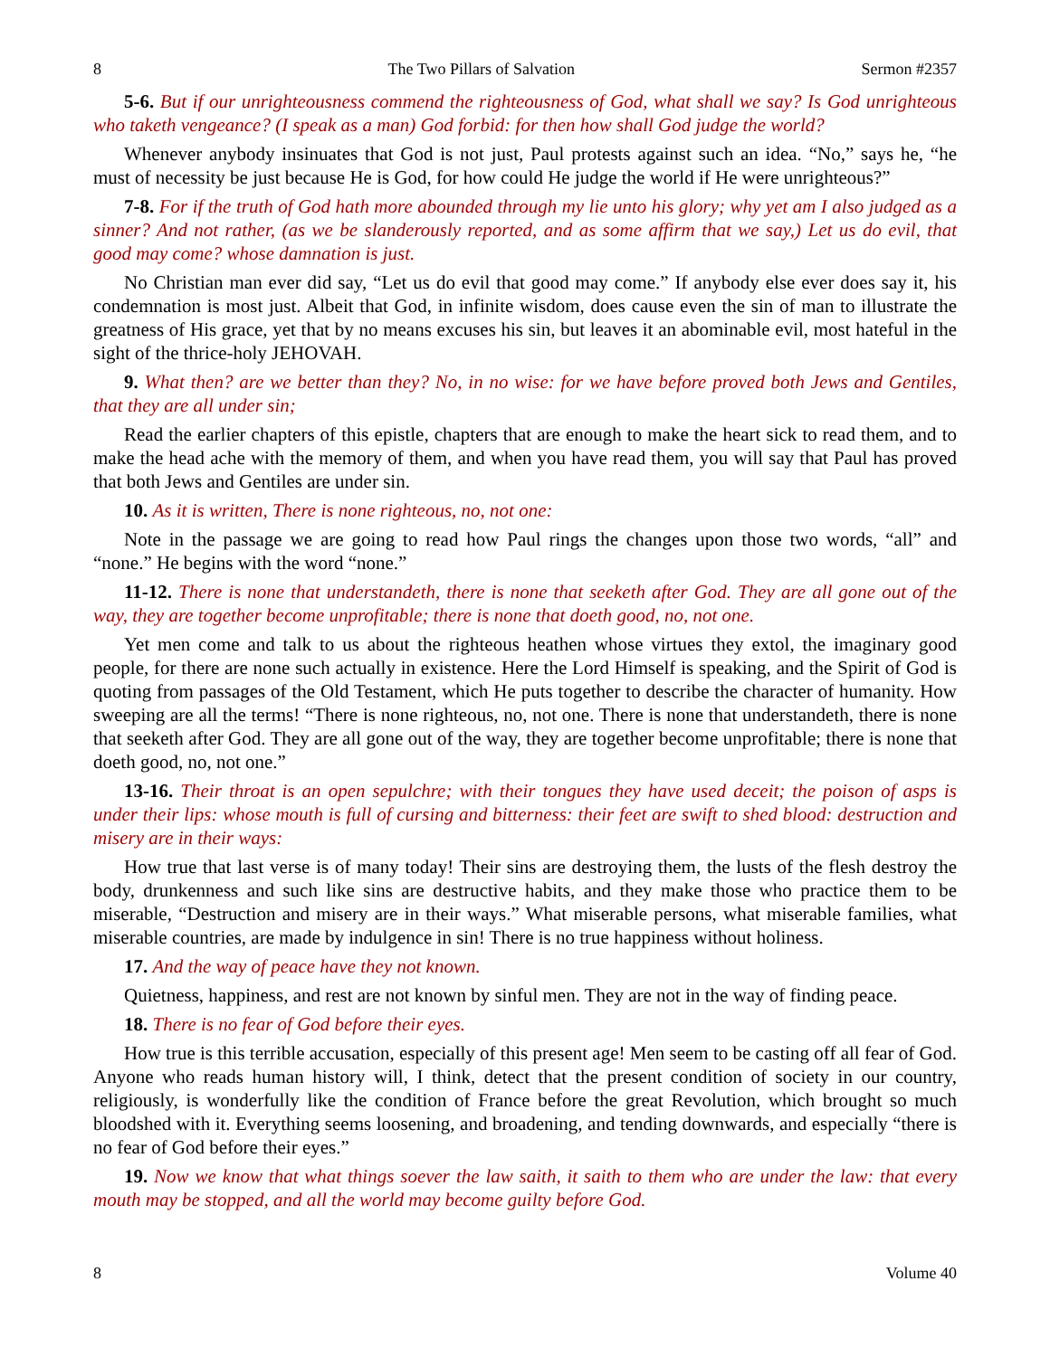8 The Two Pillars of Salvation Sermon #2357
5-6. But if our unrighteousness commend the righteousness of God, what shall we say? Is God unrighteous who taketh vengeance? (I speak as a man) God forbid: for then how shall God judge the world?
Whenever anybody insinuates that God is not just, Paul protests against such an idea. “No,” says he, “he must of necessity be just because He is God, for how could He judge the world if He were unrighteous?”
7-8. For if the truth of God hath more abounded through my lie unto his glory; why yet am I also judged as a sinner? And not rather, (as we be slanderously reported, and as some affirm that we say,) Let us do evil, that good may come? whose damnation is just.
No Christian man ever did say, “Let us do evil that good may come.” If anybody else ever does say it, his condemnation is most just. Albeit that God, in infinite wisdom, does cause even the sin of man to illustrate the greatness of His grace, yet that by no means excuses his sin, but leaves it an abominable evil, most hateful in the sight of the thrice-holy JEHOVAH.
9. What then? are we better than they? No, in no wise: for we have before proved both Jews and Gentiles, that they are all under sin;
Read the earlier chapters of this epistle, chapters that are enough to make the heart sick to read them, and to make the head ache with the memory of them, and when you have read them, you will say that Paul has proved that both Jews and Gentiles are under sin.
10. As it is written, There is none righteous, no, not one:
Note in the passage we are going to read how Paul rings the changes upon those two words, “all” and “none.” He begins with the word “none.”
11-12. There is none that understandeth, there is none that seeketh after God. They are all gone out of the way, they are together become unprofitable; there is none that doeth good, no, not one.
Yet men come and talk to us about the righteous heathen whose virtues they extol, the imaginary good people, for there are none such actually in existence. Here the Lord Himself is speaking, and the Spirit of God is quoting from passages of the Old Testament, which He puts together to describe the character of humanity. How sweeping are all the terms! “There is none righteous, no, not one. There is none that understandeth, there is none that seeketh after God. They are all gone out of the way, they are together become unprofitable; there is none that doeth good, no, not one.”
13-16. Their throat is an open sepulchre; with their tongues they have used deceit; the poison of asps is under their lips: whose mouth is full of cursing and bitterness: their feet are swift to shed blood: destruction and misery are in their ways:
How true that last verse is of many today! Their sins are destroying them, the lusts of the flesh destroy the body, drunkenness and such like sins are destructive habits, and they make those who practice them to be miserable, “Destruction and misery are in their ways.” What miserable persons, what miserable families, what miserable countries, are made by indulgence in sin! There is no true happiness without holiness.
17. And the way of peace have they not known.
Quietness, happiness, and rest are not known by sinful men. They are not in the way of finding peace.
18. There is no fear of God before their eyes.
How true is this terrible accusation, especially of this present age! Men seem to be casting off all fear of God. Anyone who reads human history will, I think, detect that the present condition of society in our country, religiously, is wonderfully like the condition of France before the great Revolution, which brought so much bloodshed with it. Everything seems loosening, and broadening, and tending downwards, and especially “there is no fear of God before their eyes.”
19. Now we know that what things soever the law saith, it saith to them who are under the law: that every mouth may be stopped, and all the world may become guilty before God.
8 Volume 40